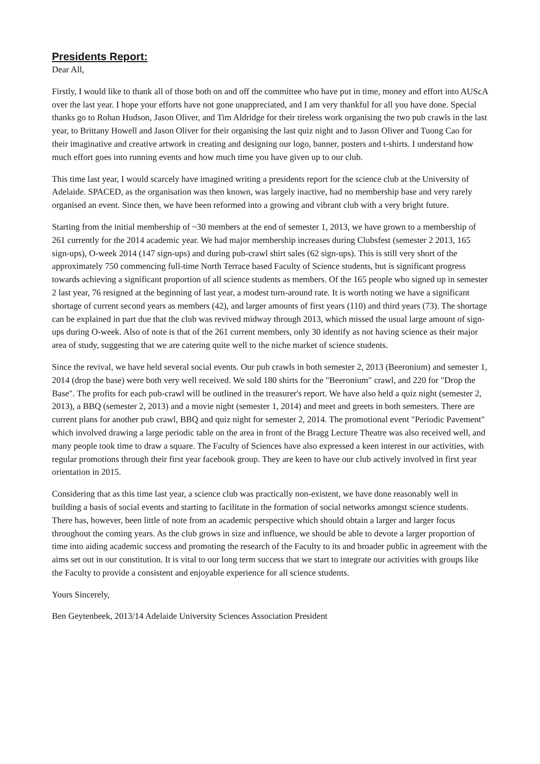Presidents Report:
Dear All,
Firstly, I would like to thank all of those both on and off the committee who have put in time, money and effort into AUScA over the last year. I hope your efforts have not gone unappreciated, and I am very thankful for all you have done. Special thanks go to Rohan Hudson, Jason Oliver, and Tim Aldridge for their tireless work organising the two pub crawls in the last year, to Brittany Howell and Jason Oliver for their organising the last quiz night and to Jason Oliver and Tuong Cao for their imaginative and creative artwork in creating and designing our logo, banner, posters and t-shirts. I understand how much effort goes into running events and how much time you have given up to our club.
This time last year, I would scarcely have imagined writing a presidents report for the science club at the University of Adelaide. SPACED, as the organisation was then known, was largely inactive, had no membership base and very rarely organised an event. Since then, we have been reformed into a growing and vibrant club with a very bright future.
Starting from the initial membership of ~30 members at the end of semester 1, 2013, we have grown to a membership of 261 currently for the 2014 academic year. We had major membership increases during Clubsfest (semester 2 2013, 165 sign-ups), O-week 2014 (147 sign-ups) and during pub-crawl shirt sales (62 sign-ups). This is still very short of the approximately 750 commencing full-time North Terrace based Faculty of Science students, but is significant progress towards achieving a significant proportion of all science students as members. Of the 165 people who signed up in semester 2 last year, 76 resigned at the beginning of last year, a modest turn-around rate. It is worth noting we have a significant shortage of current second years as members (42), and larger amounts of first years (110) and third years (73). The shortage can be explained in part due that the club was revived midway through 2013, which missed the usual large amount of sign-ups during O-week. Also of note is that of the 261 current members, only 30 identify as not having science as their major area of study, suggesting that we are catering quite well to the niche market of science students.
Since the revival, we have held several social events. Our pub crawls in both semester 2, 2013 (Beeronium) and semester 1, 2014 (drop the base) were both very well received. We sold 180 shirts for the "Beeronium" crawl, and 220 for "Drop the Base". The profits for each pub-crawl will be outlined in the treasurer's report. We have also held a quiz night (semester 2, 2013), a BBQ (semester 2, 2013) and a movie night (semester 1, 2014) and meet and greets in both semesters. There are current plans for another pub crawl, BBQ and quiz night for semester 2, 2014. The promotional event "Periodic Pavement" which involved drawing a large periodic table on the area in front of the Bragg Lecture Theatre was also received well, and many people took time to draw a square. The Faculty of Sciences have also expressed a keen interest in our activities, with regular promotions through their first year facebook group. They are keen to have our club actively involved in first year orientation in 2015.
Considering that as this time last year, a science club was practically non-existent, we have done reasonably well in building a basis of social events and starting to facilitate in the formation of social networks amongst science students. There has, however, been little of note from an academic perspective which should obtain a larger and larger focus throughout the coming years. As the club grows in size and influence, we should be able to devote a larger proportion of time into aiding academic success and promoting the research of the Faculty to its and broader public in agreement with the aims set out in our constitution. It is vital to our long term success that we start to integrate our activities with groups like the Faculty to provide a consistent and enjoyable experience for all science students.
Yours Sincerely,
Ben Geytenbeek, 2013/14 Adelaide University Sciences Association President